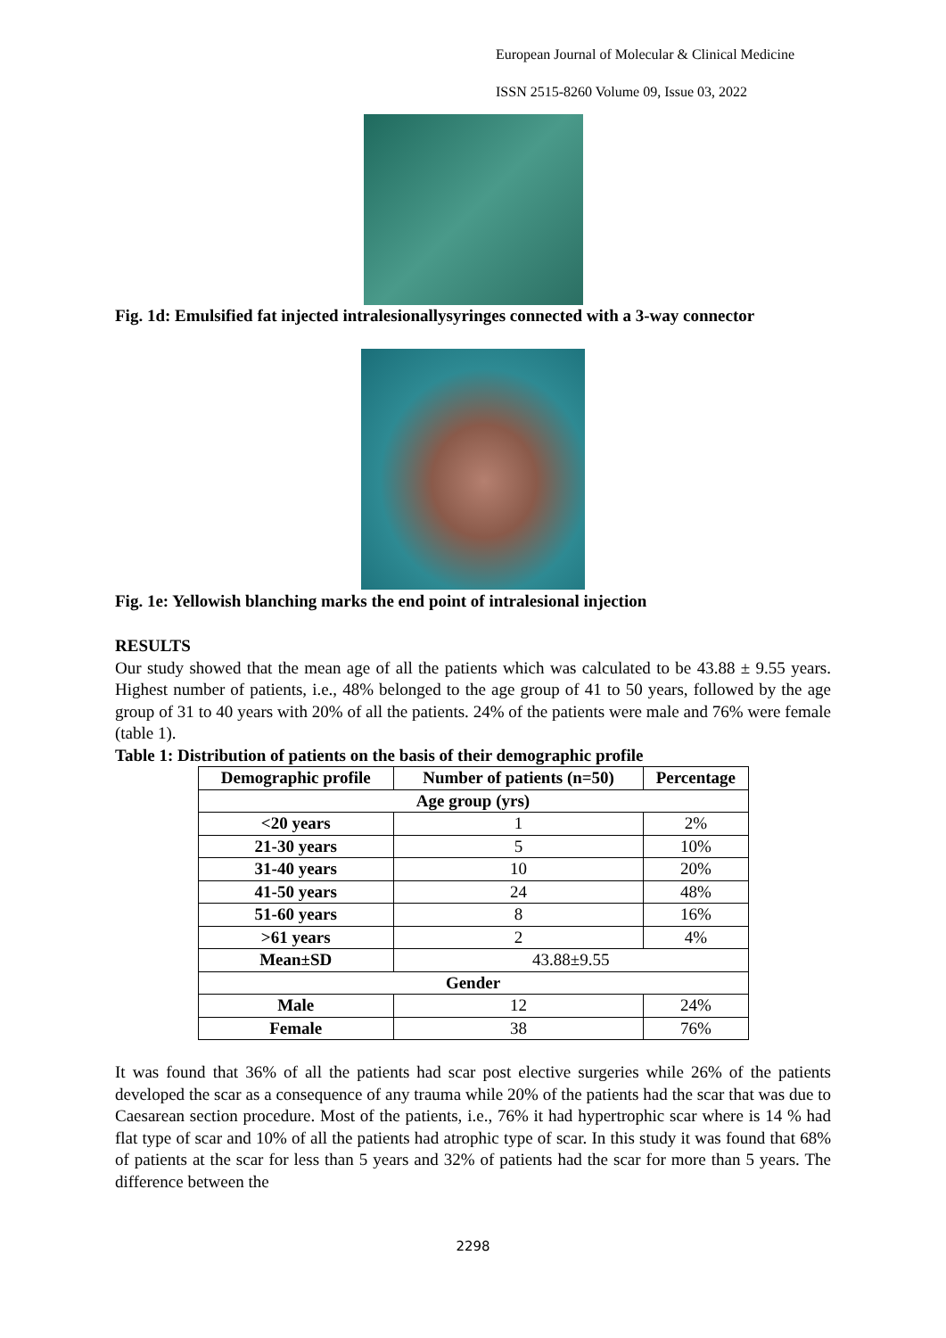European Journal of Molecular & Clinical Medicine
ISSN 2515-8260 Volume 09, Issue 03, 2022
Fig. 1d: Emulsified fat injected intralesionallysyringes connected with a 3-way connector
Fig. 1e: Yellowish blanching marks the end point of intralesional injection
RESULTS
Our study showed that the mean age of all the patients which was calculated to be 43.88 ± 9.55 years. Highest number of patients, i.e., 48% belonged to the age group of 41 to 50 years, followed by the age group of 31 to 40 years with 20% of all the patients. 24% of the patients were male and 76% were female (table 1).
Table 1: Distribution of patients on the basis of their demographic profile
| Demographic profile | Number of patients (n=50) | Percentage |
| --- | --- | --- |
| Age group (yrs) | | |
| <20 years | 1 | 2% |
| 21-30 years | 5 | 10% |
| 31-40 years | 10 | 20% |
| 41-50 years | 24 | 48% |
| 51-60 years | 8 | 16% |
| >61 years | 2 | 4% |
| Mean±SD | 43.88±9.55 | |
| Gender | | |
| Male | 12 | 24% |
| Female | 38 | 76% |
It was found that 36% of all the patients had scar post elective surgeries while 26% of the patients developed the scar as a consequence of any trauma while 20% of the patients had the scar that was due to Caesarean section procedure. Most of the patients, i.e., 76% it had hypertrophic scar where is 14 % had flat type of scar and 10% of all the patients had atrophic type of scar. In this study it was found that 68% of patients at the scar for less than 5 years and 32% of patients had the scar for more than 5 years. The difference between the
2298